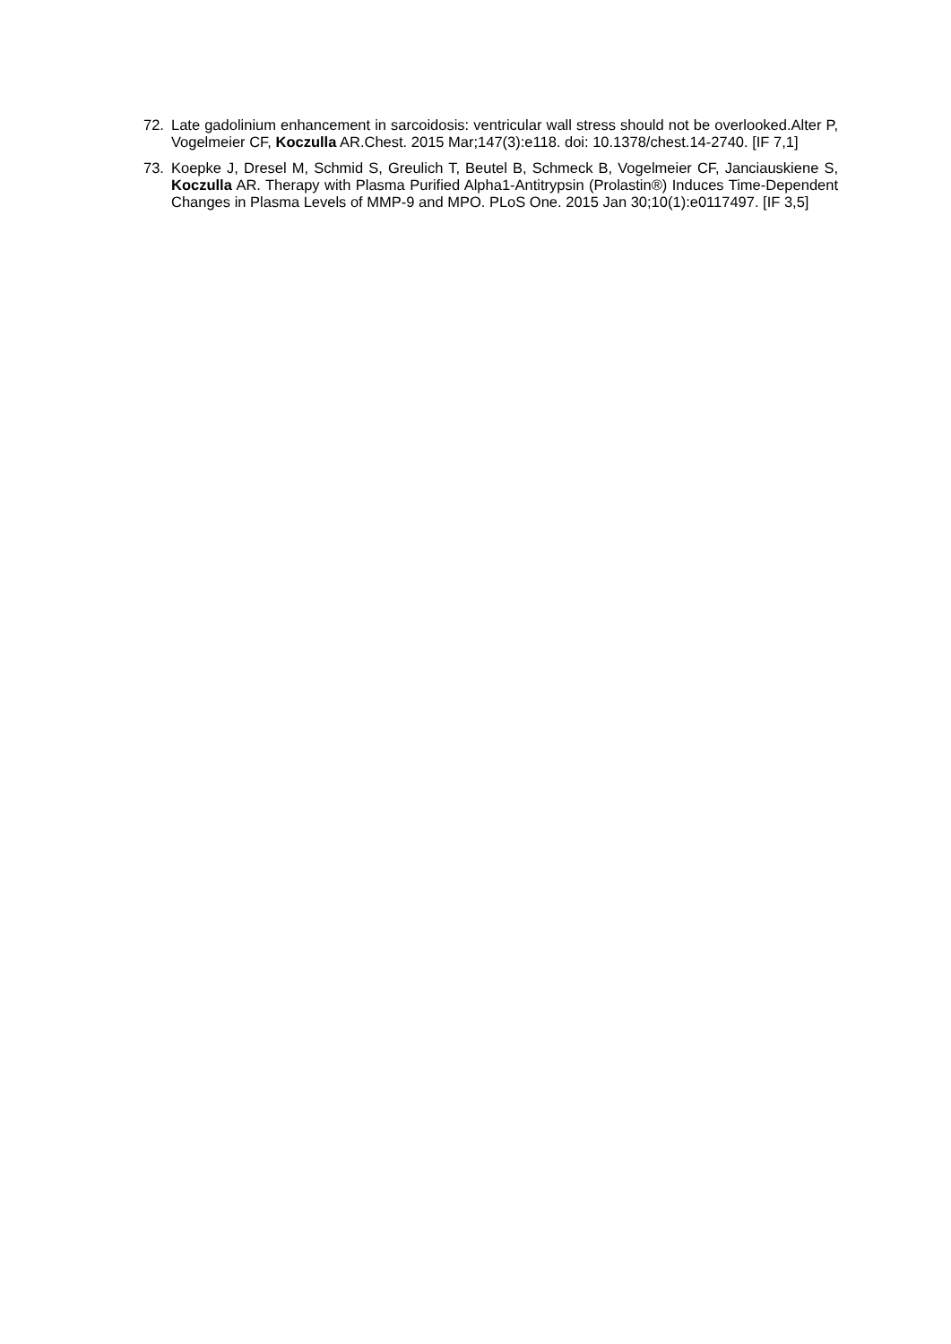72. Late gadolinium enhancement in sarcoidosis: ventricular wall stress should not be overlooked.Alter P, Vogelmeier CF, Koczulla AR.Chest. 2015 Mar;147(3):e118. doi: 10.1378/chest.14-2740. [IF 7,1]
73. Koepke J, Dresel M, Schmid S, Greulich T, Beutel B, Schmeck B, Vogelmeier CF, Janciauskiene S, Koczulla AR. Therapy with Plasma Purified Alpha1-Antitrypsin (Prolastin®) Induces Time-Dependent Changes in Plasma Levels of MMP-9 and MPO. PLoS One. 2015 Jan 30;10(1):e0117497. [IF 3,5]